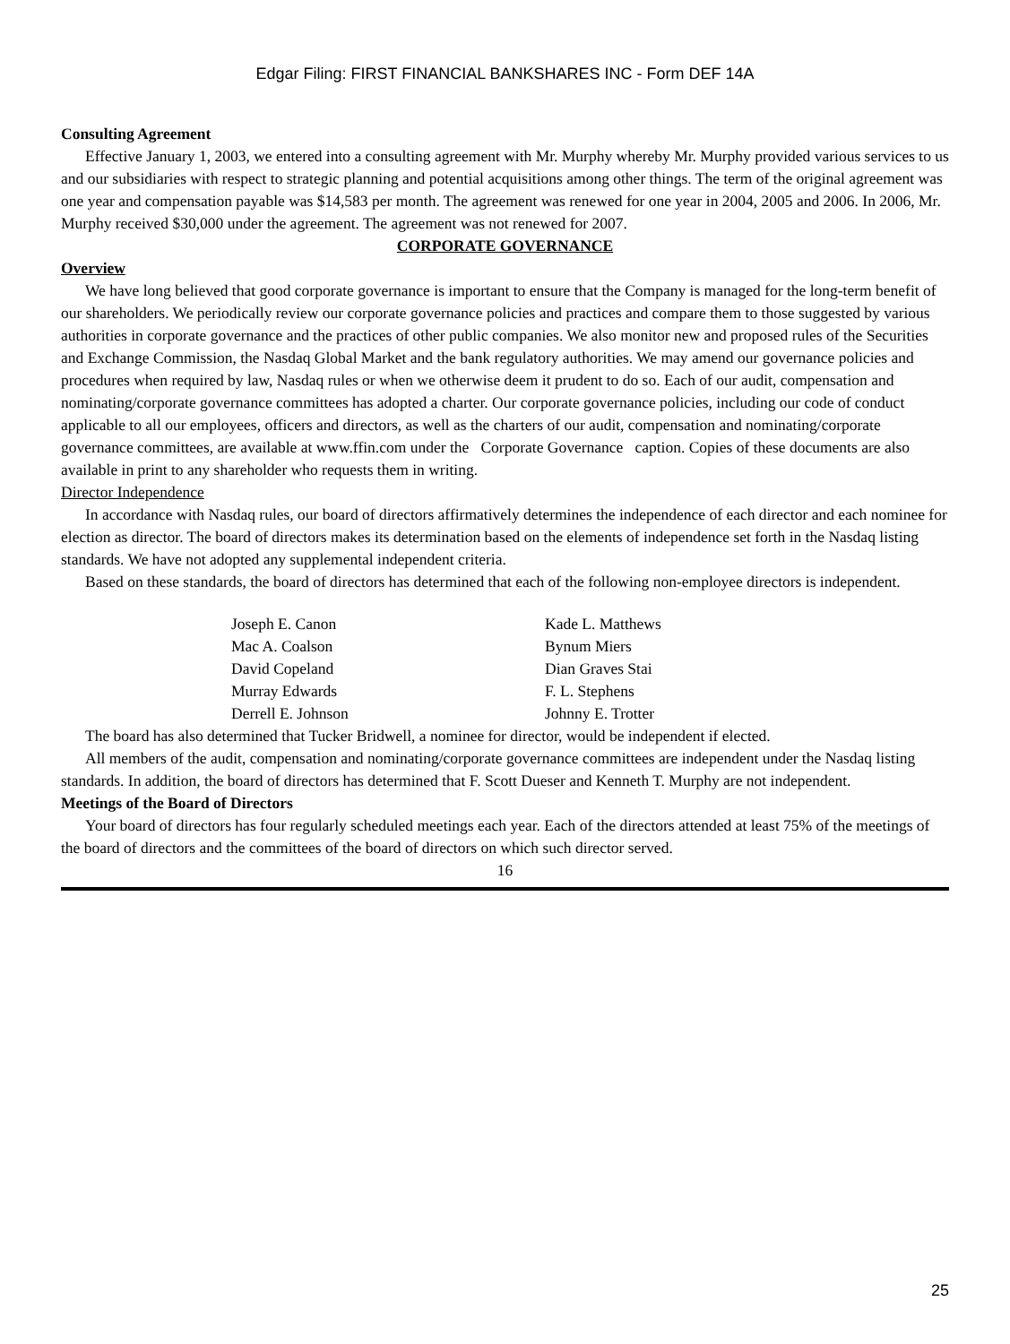Edgar Filing: FIRST FINANCIAL BANKSHARES INC - Form DEF 14A
Consulting Agreement
Effective January 1, 2003, we entered into a consulting agreement with Mr. Murphy whereby Mr. Murphy provided various services to us and our subsidiaries with respect to strategic planning and potential acquisitions among other things. The term of the original agreement was one year and compensation payable was $14,583 per month. The agreement was renewed for one year in 2004, 2005 and 2006. In 2006, Mr. Murphy received $30,000 under the agreement. The agreement was not renewed for 2007.
CORPORATE GOVERNANCE
Overview
We have long believed that good corporate governance is important to ensure that the Company is managed for the long-term benefit of our shareholders. We periodically review our corporate governance policies and practices and compare them to those suggested by various authorities in corporate governance and the practices of other public companies. We also monitor new and proposed rules of the Securities and Exchange Commission, the Nasdaq Global Market and the bank regulatory authorities. We may amend our governance policies and procedures when required by law, Nasdaq rules or when we otherwise deem it prudent to do so. Each of our audit, compensation and nominating/corporate governance committees has adopted a charter. Our corporate governance policies, including our code of conduct applicable to all our employees, officers and directors, as well as the charters of our audit, compensation and nominating/corporate governance committees, are available at www.ffin.com under the Corporate Governance caption. Copies of these documents are also available in print to any shareholder who requests them in writing.
Director Independence
In accordance with Nasdaq rules, our board of directors affirmatively determines the independence of each director and each nominee for election as director. The board of directors makes its determination based on the elements of independence set forth in the Nasdaq listing standards. We have not adopted any supplemental independent criteria.
Based on these standards, the board of directors has determined that each of the following non-employee directors is independent.
| Joseph E. Canon | Kade L. Matthews |
| Mac A. Coalson | Bynum Miers |
| David Copeland | Dian Graves Stai |
| Murray Edwards | F. L. Stephens |
| Derrell E. Johnson | Johnny E. Trotter |
The board has also determined that Tucker Bridwell, a nominee for director, would be independent if elected.
All members of the audit, compensation and nominating/corporate governance committees are independent under the Nasdaq listing standards. In addition, the board of directors has determined that F. Scott Dueser and Kenneth T. Murphy are not independent.
Meetings of the Board of Directors
Your board of directors has four regularly scheduled meetings each year. Each of the directors attended at least 75% of the meetings of the board of directors and the committees of the board of directors on which such director served.
16
25